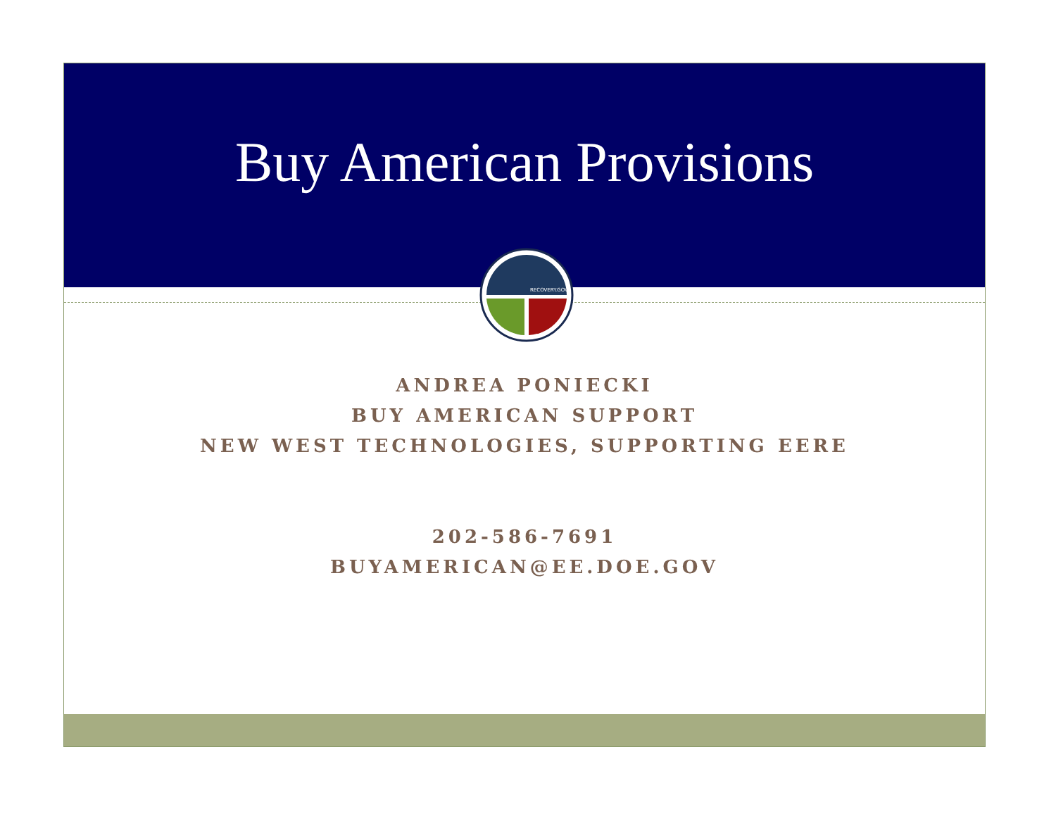Buy American Provisions
RECOVERY.GOV
ANDREA PONIECKI
BUY AMERICAN SUPPORT
NEW WEST TECHNOLOGIES, SUPPORTING EERE
202-586-7691
BUYAMERICAN@EE.DOE.GOV